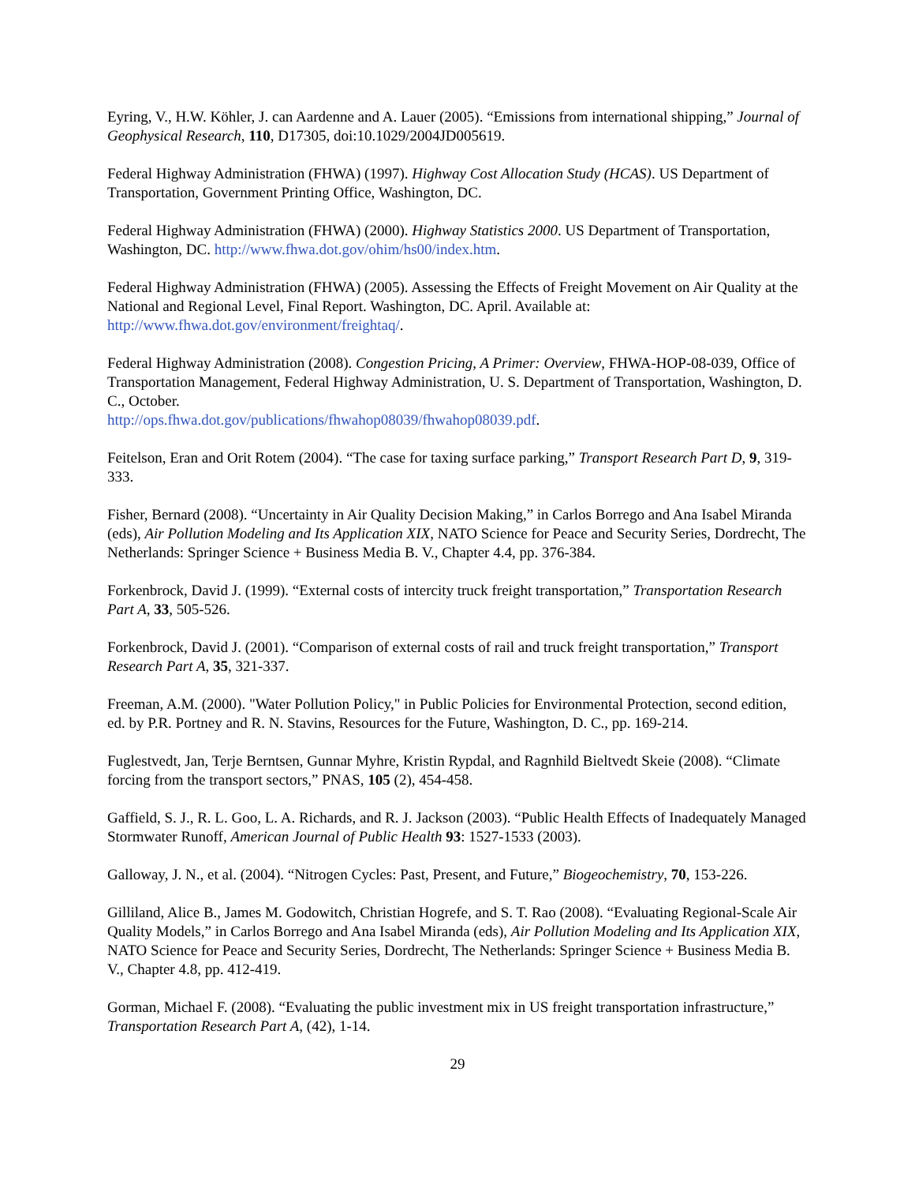Eyring, V., H.W. Köhler, J. can Aardenne and A. Lauer (2005). “Emissions from international shipping,” Journal of Geophysical Research, 110, D17305, doi:10.1029/2004JD005619.
Federal Highway Administration (FHWA) (1997). Highway Cost Allocation Study (HCAS). US Department of Transportation, Government Printing Office, Washington, DC.
Federal Highway Administration (FHWA) (2000). Highway Statistics 2000. US Department of Transportation, Washington, DC. http://www.fhwa.dot.gov/ohim/hs00/index.htm.
Federal Highway Administration (FHWA) (2005). Assessing the Effects of Freight Movement on Air Quality at the National and Regional Level, Final Report. Washington, DC. April. Available at: http://www.fhwa.dot.gov/environment/freightaq/.
Federal Highway Administration (2008). Congestion Pricing, A Primer: Overview, FHWA-HOP-08-039, Office of Transportation Management, Federal Highway Administration, U. S. Department of Transportation, Washington, D. C., October.
http://ops.fhwa.dot.gov/publications/fhwahop08039/fhwahop08039.pdf.
Feitelson, Eran and Orit Rotem (2004). “The case for taxing surface parking,” Transport Research Part D, 9, 319-333.
Fisher, Bernard (2008). “Uncertainty in Air Quality Decision Making,” in Carlos Borrego and Ana Isabel Miranda (eds), Air Pollution Modeling and Its Application XIX, NATO Science for Peace and Security Series, Dordrecht, The Netherlands: Springer Science + Business Media B. V., Chapter 4.4, pp. 376-384.
Forkenbrock, David J. (1999). “External costs of intercity truck freight transportation,” Transportation Research Part A, 33, 505-526.
Forkenbrock, David J. (2001). “Comparison of external costs of rail and truck freight transportation,” Transport Research Part A, 35, 321-337.
Freeman, A.M. (2000). "Water Pollution Policy," in Public Policies for Environmental Protection, second edition, ed. by P.R. Portney and R. N. Stavins, Resources for the Future, Washington, D. C., pp. 169-214.
Fuglestvedt, Jan, Terje Berntsen, Gunnar Myhre, Kristin Rypdal, and Ragnhild Bieltvedt Skeie (2008). “Climate forcing from the transport sectors,” PNAS, 105 (2), 454-458.
Gaffield, S. J., R. L. Goo, L. A. Richards, and R. J. Jackson (2003). “Public Health Effects of Inadequately Managed Stormwater Runoff, American Journal of Public Health 93: 1527-1533 (2003).
Galloway, J. N., et al. (2004). “Nitrogen Cycles: Past, Present, and Future,” Biogeochemistry, 70, 153-226.
Gilliland, Alice B., James M. Godowitch, Christian Hogrefe, and S. T. Rao (2008). “Evaluating Regional-Scale Air Quality Models,” in Carlos Borrego and Ana Isabel Miranda (eds), Air Pollution Modeling and Its Application XIX, NATO Science for Peace and Security Series, Dordrecht, The Netherlands: Springer Science + Business Media B. V., Chapter 4.8, pp. 412-419.
Gorman, Michael F. (2008). “Evaluating the public investment mix in US freight transportation infrastructure,” Transportation Research Part A, (42), 1-14.
29